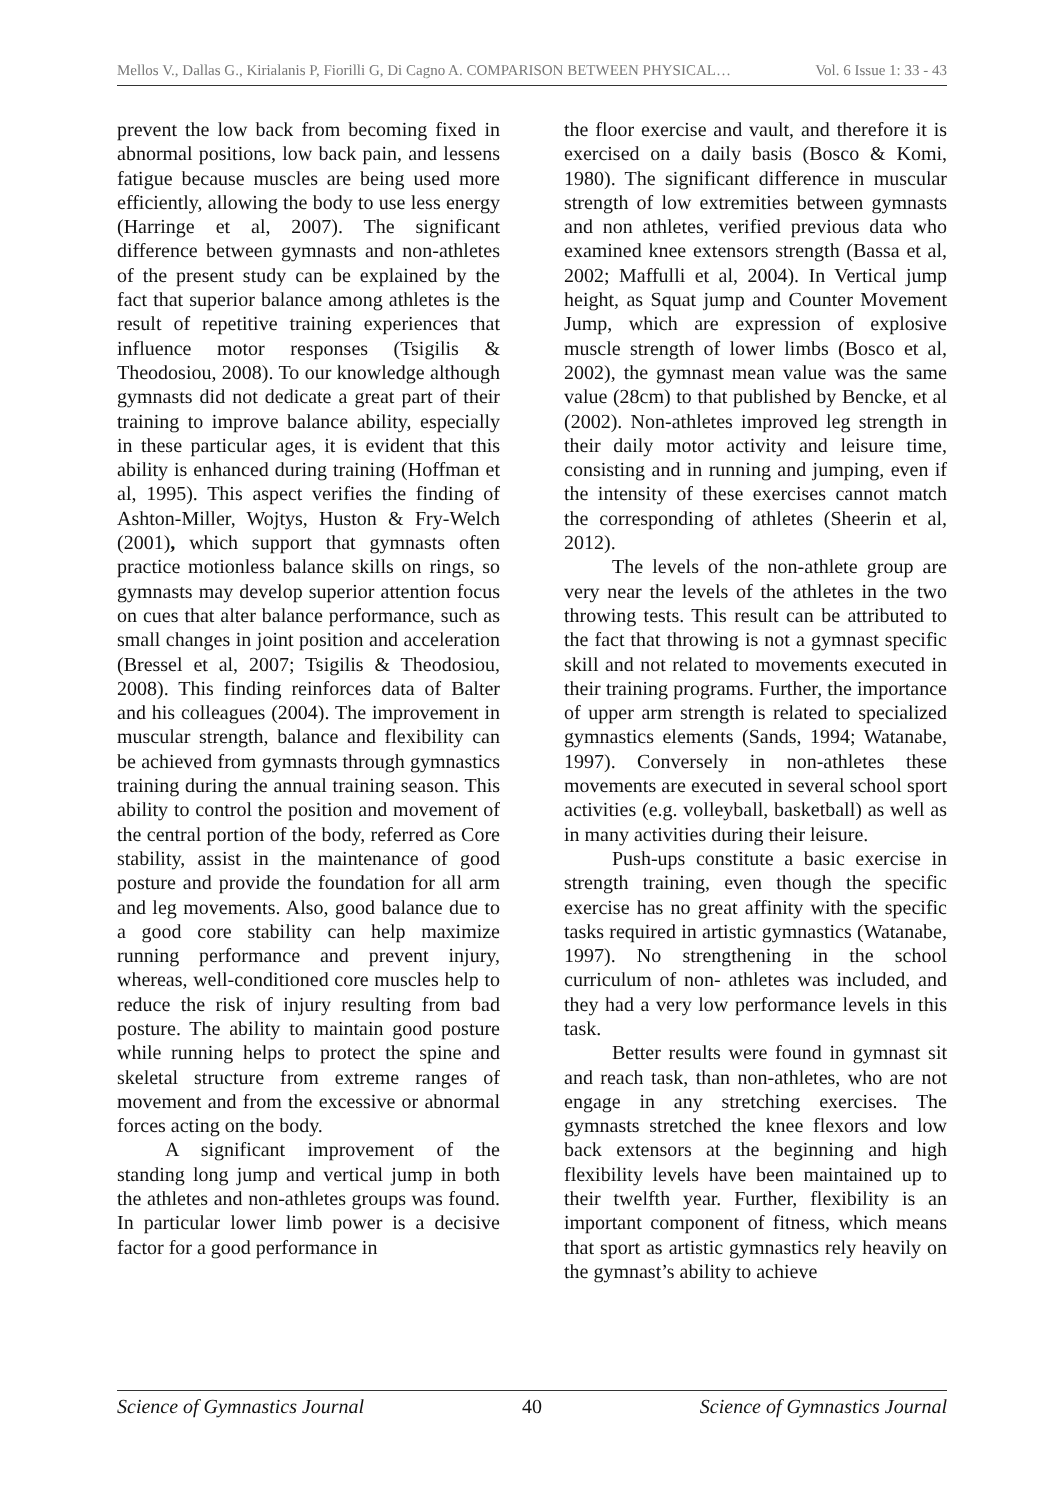Mellos V., Dallas G., Kirialanis P, Fiorilli G, Di Cagno A. COMPARISON BETWEEN PHYSICAL… Vol. 6 Issue 1: 33 - 43
prevent the low back from becoming fixed in abnormal positions, low back pain, and lessens fatigue because muscles are being used more efficiently, allowing the body to use less energy (Harringe et al, 2007). The significant difference between gymnasts and non-athletes of the present study can be explained by the fact that superior balance among athletes is the result of repetitive training experiences that influence motor responses (Tsigilis & Theodosiou, 2008). To our knowledge although gymnasts did not dedicate a great part of their training to improve balance ability, especially in these particular ages, it is evident that this ability is enhanced during training (Hoffman et al, 1995). This aspect verifies the finding of Ashton-Miller, Wojtys, Huston & Fry-Welch (2001), which support that gymnasts often practice motionless balance skills on rings, so gymnasts may develop superior attention focus on cues that alter balance performance, such as small changes in joint position and acceleration (Bressel et al, 2007; Tsigilis & Theodosiou, 2008). This finding reinforces data of Balter and his colleagues (2004). The improvement in muscular strength, balance and flexibility can be achieved from gymnasts through gymnastics training during the annual training season. This ability to control the position and movement of the central portion of the body, referred as Core stability, assist in the maintenance of good posture and provide the foundation for all arm and leg movements. Also, good balance due to a good core stability can help maximize running performance and prevent injury, whereas, well-conditioned core muscles help to reduce the risk of injury resulting from bad posture. The ability to maintain good posture while running helps to protect the spine and skeletal structure from extreme ranges of movement and from the excessive or abnormal forces acting on the body.
A significant improvement of the standing long jump and vertical jump in both the athletes and non-athletes groups was found. In particular lower limb power is a decisive factor for a good performance in
the floor exercise and vault, and therefore it is exercised on a daily basis (Bosco & Komi, 1980). The significant difference in muscular strength of low extremities between gymnasts and non athletes, verified previous data who examined knee extensors strength (Bassa et al, 2002; Maffulli et al, 2004). In Vertical jump height, as Squat jump and Counter Movement Jump, which are expression of explosive muscle strength of lower limbs (Bosco et al, 2002), the gymnast mean value was the same value (28cm) to that published by Bencke, et al (2002). Non-athletes improved leg strength in their daily motor activity and leisure time, consisting and in running and jumping, even if the intensity of these exercises cannot match the corresponding of athletes (Sheerin et al, 2012).
The levels of the non-athlete group are very near the levels of the athletes in the two throwing tests. This result can be attributed to the fact that throwing is not a gymnast specific skill and not related to movements executed in their training programs. Further, the importance of upper arm strength is related to specialized gymnastics elements (Sands, 1994; Watanabe, 1997). Conversely in non-athletes these movements are executed in several school sport activities (e.g. volleyball, basketball) as well as in many activities during their leisure.
Push-ups constitute a basic exercise in strength training, even though the specific exercise has no great affinity with the specific tasks required in artistic gymnastics (Watanabe, 1997). No strengthening in the school curriculum of non- athletes was included, and they had a very low performance levels in this task.
Better results were found in gymnast sit and reach task, than non-athletes, who are not engage in any stretching exercises. The gymnasts stretched the knee flexors and low back extensors at the beginning and high flexibility levels have been maintained up to their twelfth year. Further, flexibility is an important component of fitness, which means that sport as artistic gymnastics rely heavily on the gymnast’s ability to achieve
Science of Gymnastics Journal 40 Science of Gymnastics Journal